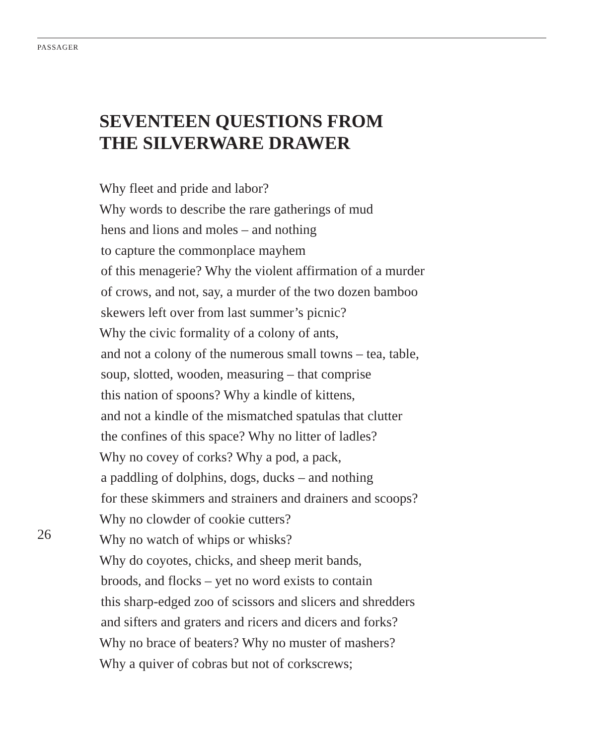PASSAGER
SEVENTEEN QUESTIONS FROM
THE SILVERWARE DRAWER
Why fleet and pride and labor?
Why words to describe the rare gatherings of mud
hens and lions and moles – and nothing
to capture the commonplace mayhem
of this menagerie? Why the violent affirmation of a murder
of crows, and not, say, a murder of the two dozen bamboo
skewers left over from last summer’s picnic?
Why the civic formality of a colony of ants,
and not a colony of the numerous small towns – tea, table,
soup, slotted, wooden, measuring – that comprise
this nation of spoons? Why a kindle of kittens,
and not a kindle of the mismatched spatulas that clutter
the confines of this space? Why no litter of ladles?
Why no covey of corks? Why a pod, a pack,
a paddling of dolphins, dogs, ducks – and nothing
for these skimmers and strainers and drainers and scoops?
Why no clowder of cookie cutters?
Why no watch of whips or whisks?
Why do coyotes, chicks, and sheep merit bands,
broods, and flocks – yet no word exists to contain
this sharp-edged zoo of scissors and slicers and shredders
and sifters and graters and ricers and dicers and forks?
Why no brace of beaters? Why no muster of mashers?
Why a quiver of cobras but not of corkscrews;
26